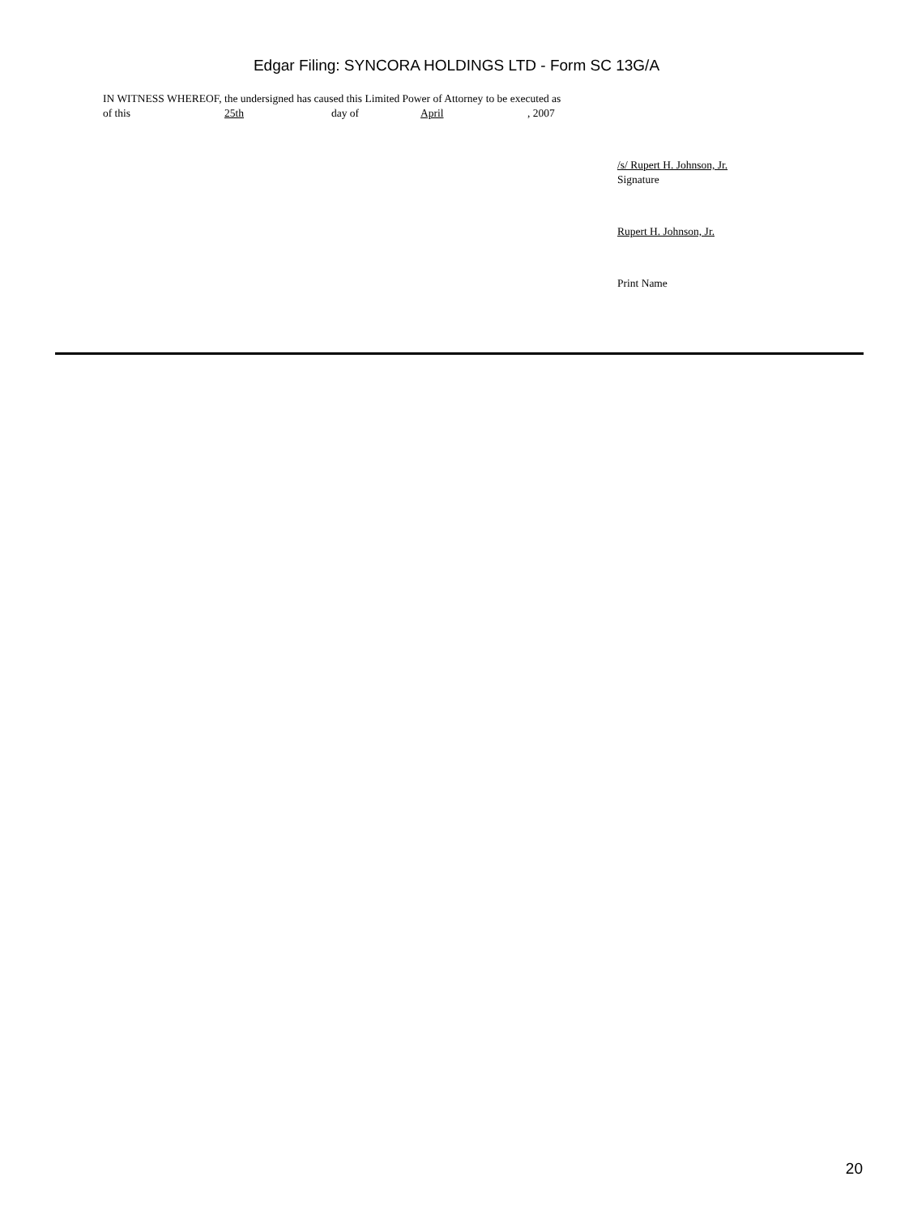Edgar Filing: SYNCORA HOLDINGS LTD - Form SC 13G/A
IN WITNESS WHEREOF, the undersigned has caused this Limited Power of Attorney to be executed as
of this 25th day of April , 2007
/s/ Rupert H. Johnson, Jr.
Signature
Rupert H. Johnson, Jr.
Print Name
20